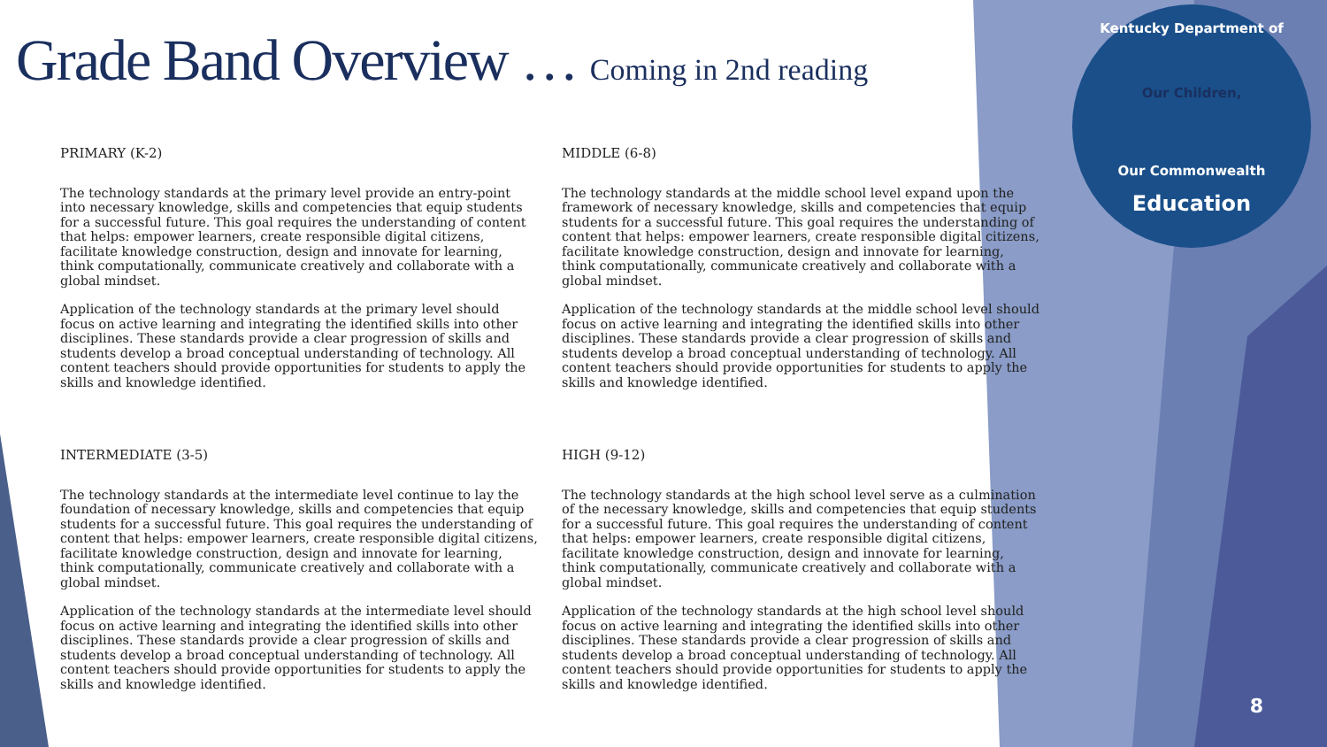Grade Band Overview … Coming in 2nd reading
Kentucky Department of
Our Children,
Our Commonwealth
Education
PRIMARY (K-2)
The technology standards at the primary level provide an entry-point into necessary knowledge, skills and competencies that equip students for a successful future. This goal requires the understanding of content that helps: empower learners, create responsible digital citizens, facilitate knowledge construction, design and innovate for learning, think computationally, communicate creatively and collaborate with a global mindset.
Application of the technology standards at the primary level should focus on active learning and integrating the identified skills into other disciplines. These standards provide a clear progression of skills and students develop a broad conceptual understanding of technology. All content teachers should provide opportunities for students to apply the skills and knowledge identified.
MIDDLE (6-8)
The technology standards at the middle school level expand upon the framework of necessary knowledge, skills and competencies that equip students for a successful future. This goal requires the understanding of content that helps: empower learners, create responsible digital citizens, facilitate knowledge construction, design and innovate for learning, think computationally, communicate creatively and collaborate with a global mindset.
Application of the technology standards at the middle school level should focus on active learning and integrating the identified skills into other disciplines. These standards provide a clear progression of skills and students develop a broad conceptual understanding of technology. All content teachers should provide opportunities for students to apply the skills and knowledge identified.
INTERMEDIATE (3-5)
The technology standards at the intermediate level continue to lay the foundation of necessary knowledge, skills and competencies that equip students for a successful future. This goal requires the understanding of content that helps: empower learners, create responsible digital citizens, facilitate knowledge construction, design and innovate for learning, think computationally, communicate creatively and collaborate with a global mindset.
Application of the technology standards at the intermediate level should focus on active learning and integrating the identified skills into other disciplines. These standards provide a clear progression of skills and students develop a broad conceptual understanding of technology. All content teachers should provide opportunities for students to apply the skills and knowledge identified.
HIGH (9-12)
The technology standards at the high school level serve as a culmination of the necessary knowledge, skills and competencies that equip students for a successful future. This goal requires the understanding of content that helps: empower learners, create responsible digital citizens, facilitate knowledge construction, design and innovate for learning, think computationally, communicate creatively and collaborate with a global mindset.
Application of the technology standards at the high school level should focus on active learning and integrating the identified skills into other disciplines. These standards provide a clear progression of skills and students develop a broad conceptual understanding of technology. All content teachers should provide opportunities for students to apply the skills and knowledge identified.
8